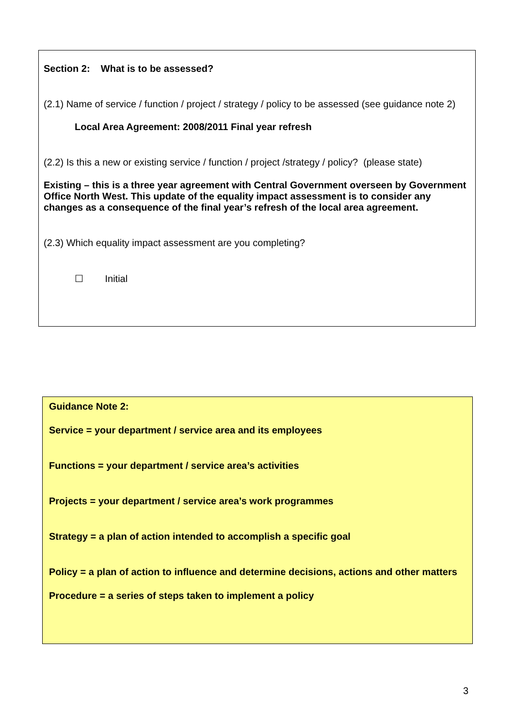Section 2: What is to be assessed?
(2.1) Name of service / function / project / strategy / policy to be assessed (see guidance note 2)
Local Area Agreement: 2008/2011 Final year refresh
(2.2) Is this a new or existing service / function / project /strategy / policy? (please state)
Existing – this is a three year agreement with Central Government overseen by Government Office North West. This update of the equality impact assessment is to consider any changes as a consequence of the final year’s refresh of the local area agreement.
(2.3) Which equality impact assessment are you completing?
☐ Initial
Guidance Note 2:
Service = your department / service area and its employees
Functions = your department / service area’s activities
Projects = your department / service area’s work programmes
Strategy = a plan of action intended to accomplish a specific goal
Policy = a plan of action to influence and determine decisions, actions and other matters
Procedure = a series of steps taken to implement a policy
3